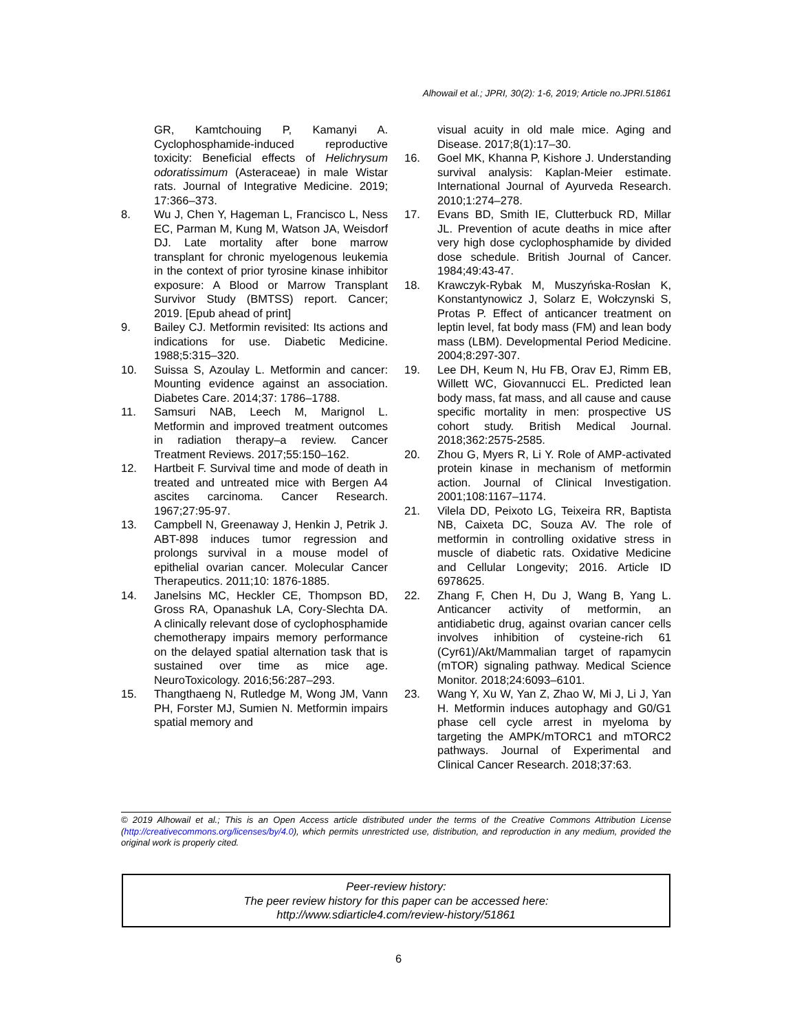Alhowail et al.; JPRI, 30(2): 1-6, 2019; Article no.JPRI.51861
GR, Kamtchouing P, Kamanyi A. Cyclophosphamide-induced reproductive toxicity: Beneficial effects of Helichrysum odoratissimum (Asteraceae) in male Wistar rats. Journal of Integrative Medicine. 2019; 17:366–373.
8. Wu J, Chen Y, Hageman L, Francisco L, Ness EC, Parman M, Kung M, Watson JA, Weisdorf DJ. Late mortality after bone marrow transplant for chronic myelogenous leukemia in the context of prior tyrosine kinase inhibitor exposure: A Blood or Marrow Transplant Survivor Study (BMTSS) report. Cancer; 2019. [Epub ahead of print]
9. Bailey CJ. Metformin revisited: Its actions and indications for use. Diabetic Medicine. 1988;5:315–320.
10. Suissa S, Azoulay L. Metformin and cancer: Mounting evidence against an association. Diabetes Care. 2014;37: 1786–1788.
11. Samsuri NAB, Leech M, Marignol L. Metformin and improved treatment outcomes in radiation therapy–a review. Cancer Treatment Reviews. 2017;55:150–162.
12. Hartbeit F. Survival time and mode of death in treated and untreated mice with Bergen A4 ascites carcinoma. Cancer Research. 1967;27:95-97.
13. Campbell N, Greenaway J, Henkin J, Petrik J. ABT-898 induces tumor regression and prolongs survival in a mouse model of epithelial ovarian cancer. Molecular Cancer Therapeutics. 2011;10: 1876-1885.
14. Janelsins MC, Heckler CE, Thompson BD, Gross RA, Opanashuk LA, Cory-Slechta DA. A clinically relevant dose of cyclophosphamide chemotherapy impairs memory performance on the delayed spatial alternation task that is sustained over time as mice age. NeuroToxicology. 2016;56:287–293.
15. Thangthaeng N, Rutledge M, Wong JM, Vann PH, Forster MJ, Sumien N. Metformin impairs spatial memory and
visual acuity in old male mice. Aging and Disease. 2017;8(1):17–30.
16. Goel MK, Khanna P, Kishore J. Understanding survival analysis: Kaplan-Meier estimate. International Journal of Ayurveda Research. 2010;1:274–278.
17. Evans BD, Smith IE, Clutterbuck RD, Millar JL. Prevention of acute deaths in mice after very high dose cyclophosphamide by divided dose schedule. British Journal of Cancer. 1984;49:43-47.
18. Krawczyk-Rybak M, Muszyńska-Rosłan K, Konstantynowicz J, Solarz E, Wołczynski S, Protas P. Effect of anticancer treatment on leptin level, fat body mass (FM) and lean body mass (LBM). Developmental Period Medicine. 2004;8:297-307.
19. Lee DH, Keum N, Hu FB, Orav EJ, Rimm EB, Willett WC, Giovannucci EL. Predicted lean body mass, fat mass, and all cause and cause specific mortality in men: prospective US cohort study. British Medical Journal. 2018;362:2575-2585.
20. Zhou G, Myers R, Li Y. Role of AMP-activated protein kinase in mechanism of metformin action. Journal of Clinical Investigation. 2001;108:1167–1174.
21. Vilela DD, Peixoto LG, Teixeira RR, Baptista NB, Caixeta DC, Souza AV. The role of metformin in controlling oxidative stress in muscle of diabetic rats. Oxidative Medicine and Cellular Longevity; 2016. Article ID 6978625.
22. Zhang F, Chen H, Du J, Wang B, Yang L. Anticancer activity of metformin, an antidiabetic drug, against ovarian cancer cells involves inhibition of cysteine-rich 61 (Cyr61)/Akt/Mammalian target of rapamycin (mTOR) signaling pathway. Medical Science Monitor. 2018;24:6093–6101.
23. Wang Y, Xu W, Yan Z, Zhao W, Mi J, Li J, Yan H. Metformin induces autophagy and G0/G1 phase cell cycle arrest in myeloma by targeting the AMPK/mTORC1 and mTORC2 pathways. Journal of Experimental and Clinical Cancer Research. 2018;37:63.
© 2019 Alhowail et al.; This is an Open Access article distributed under the terms of the Creative Commons Attribution License (http://creativecommons.org/licenses/by/4.0), which permits unrestricted use, distribution, and reproduction in any medium, provided the original work is properly cited.
Peer-review history:
The peer review history for this paper can be accessed here:
http://www.sdiarticle4.com/review-history/51861
6